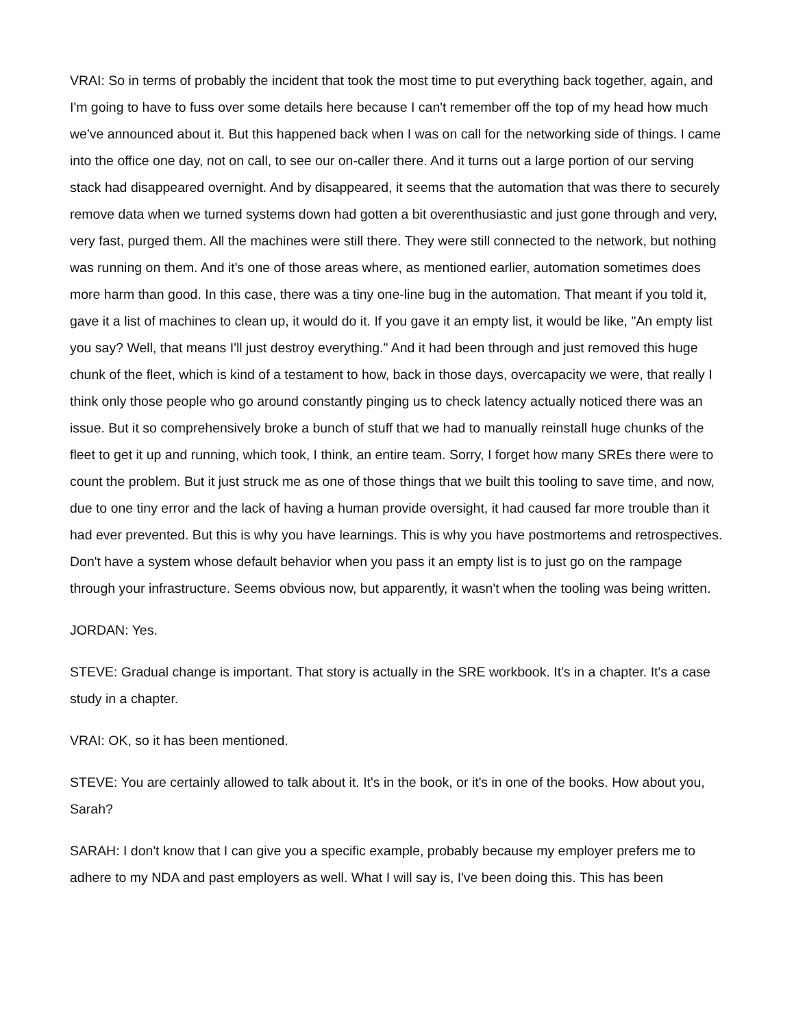VRAI: So in terms of probably the incident that took the most time to put everything back together, again, and I'm going to have to fuss over some details here because I can't remember off the top of my head how much we've announced about it. But this happened back when I was on call for the networking side of things. I came into the office one day, not on call, to see our on-caller there. And it turns out a large portion of our serving stack had disappeared overnight. And by disappeared, it seems that the automation that was there to securely remove data when we turned systems down had gotten a bit overenthusiastic and just gone through and very, very fast, purged them. All the machines were still there. They were still connected to the network, but nothing was running on them. And it's one of those areas where, as mentioned earlier, automation sometimes does more harm than good. In this case, there was a tiny one-line bug in the automation. That meant if you told it, gave it a list of machines to clean up, it would do it. If you gave it an empty list, it would be like, "An empty list you say? Well, that means I'll just destroy everything." And it had been through and just removed this huge chunk of the fleet, which is kind of a testament to how, back in those days, overcapacity we were, that really I think only those people who go around constantly pinging us to check latency actually noticed there was an issue. But it so comprehensively broke a bunch of stuff that we had to manually reinstall huge chunks of the fleet to get it up and running, which took, I think, an entire team. Sorry, I forget how many SREs there were to count the problem. But it just struck me as one of those things that we built this tooling to save time, and now, due to one tiny error and the lack of having a human provide oversight, it had caused far more trouble than it had ever prevented. But this is why you have learnings. This is why you have postmortems and retrospectives. Don't have a system whose default behavior when you pass it an empty list is to just go on the rampage through your infrastructure. Seems obvious now, but apparently, it wasn't when the tooling was being written.
JORDAN: Yes.
STEVE: Gradual change is important. That story is actually in the SRE workbook. It's in a chapter. It's a case study in a chapter.
VRAI: OK, so it has been mentioned.
STEVE: You are certainly allowed to talk about it. It's in the book, or it's in one of the books. How about you, Sarah?
SARAH: I don't know that I can give you a specific example, probably because my employer prefers me to adhere to my NDA and past employers as well. What I will say is, I've been doing this. This has been